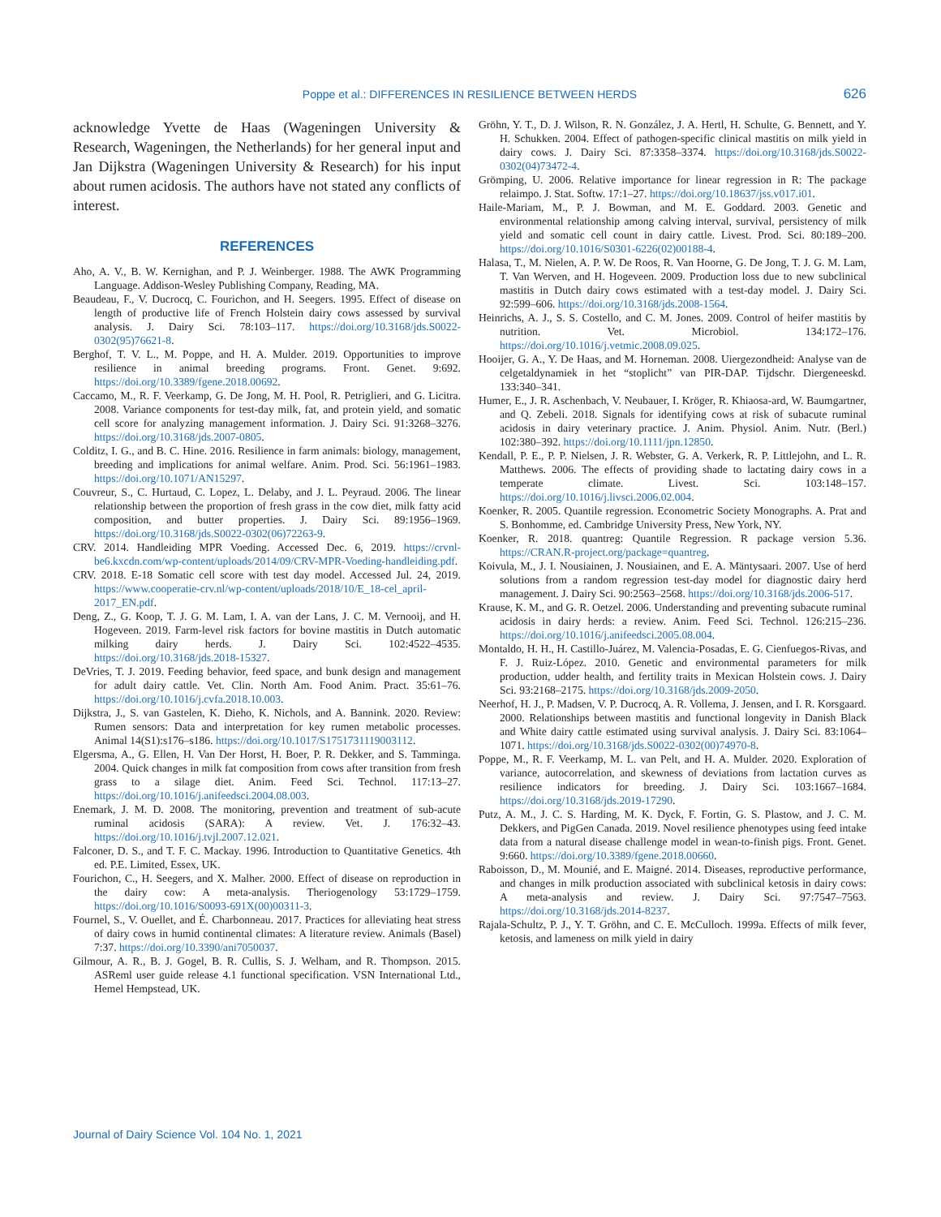Poppe et al.: DIFFERENCES IN RESILIENCE BETWEEN HERDS
626
acknowledge Yvette de Haas (Wageningen University & Research, Wageningen, the Netherlands) for her general input and Jan Dijkstra (Wageningen University & Research) for his input about rumen acidosis. The authors have not stated any conflicts of interest.
REFERENCES
Aho, A. V., B. W. Kernighan, and P. J. Weinberger. 1988. The AWK Programming Language. Addison-Wesley Publishing Company, Reading, MA.
Beaudeau, F., V. Ducrocq, C. Fourichon, and H. Seegers. 1995. Effect of disease on length of productive life of French Holstein dairy cows assessed by survival analysis. J. Dairy Sci. 78:103–117. https://doi.org/10.3168/jds.S0022-0302(95)76621-8.
Berghof, T. V. L., M. Poppe, and H. A. Mulder. 2019. Opportunities to improve resilience in animal breeding programs. Front. Genet. 9:692. https://doi.org/10.3389/fgene.2018.00692.
Caccamo, M., R. F. Veerkamp, G. De Jong, M. H. Pool, R. Petriglieri, and G. Licitra. 2008. Variance components for test-day milk, fat, and protein yield, and somatic cell score for analyzing management information. J. Dairy Sci. 91:3268–3276. https://doi.org/10.3168/jds.2007-0805.
Colditz, I. G., and B. C. Hine. 2016. Resilience in farm animals: biology, management, breeding and implications for animal welfare. Anim. Prod. Sci. 56:1961–1983. https://doi.org/10.1071/AN15297.
Couvreur, S., C. Hurtaud, C. Lopez, L. Delaby, and J. L. Peyraud. 2006. The linear relationship between the proportion of fresh grass in the cow diet, milk fatty acid composition, and butter properties. J. Dairy Sci. 89:1956–1969. https://doi.org/10.3168/jds.S0022-0302(06)72263-9.
CRV. 2014. Handleiding MPR Voeding. Accessed Dec. 6, 2019. https://crvnl-be6.kxcdn.com/wp-content/uploads/2014/09/CRV-MPR-Voeding-handleiding.pdf.
CRV. 2018. E-18 Somatic cell score with test day model. Accessed Jul. 24, 2019. https://www.cooperatie-crv.nl/wp-content/uploads/2018/10/E_18-cel_april-2017_EN.pdf.
Deng, Z., G. Koop, T. J. G. M. Lam, I. A. van der Lans, J. C. M. Vernooij, and H. Hogeveen. 2019. Farm-level risk factors for bovine mastitis in Dutch automatic milking dairy herds. J. Dairy Sci. 102:4522–4535. https://doi.org/10.3168/jds.2018-15327.
DeVries, T. J. 2019. Feeding behavior, feed space, and bunk design and management for adult dairy cattle. Vet. Clin. North Am. Food Anim. Pract. 35:61–76. https://doi.org/10.1016/j.cvfa.2018.10.003.
Dijkstra, J., S. van Gastelen, K. Dieho, K. Nichols, and A. Bannink. 2020. Review: Rumen sensors: Data and interpretation for key rumen metabolic processes. Animal 14(S1):s176–s186. https://doi.org/10.1017/S1751731119003112.
Elgersma, A., G. Ellen, H. Van Der Horst, H. Boer, P. R. Dekker, and S. Tamminga. 2004. Quick changes in milk fat composition from cows after transition from fresh grass to a silage diet. Anim. Feed Sci. Technol. 117:13–27. https://doi.org/10.1016/j.anifeedsci.2004.08.003.
Enemark, J. M. D. 2008. The monitoring, prevention and treatment of sub-acute ruminal acidosis (SARA): A review. Vet. J. 176:32–43. https://doi.org/10.1016/j.tvjl.2007.12.021.
Falconer, D. S., and T. F. C. Mackay. 1996. Introduction to Quantitative Genetics. 4th ed. P.E. Limited, Essex, UK.
Fourichon, C., H. Seegers, and X. Malher. 2000. Effect of disease on reproduction in the dairy cow: A meta-analysis. Theriogenology 53:1729–1759. https://doi.org/10.1016/S0093-691X(00)00311-3.
Fournel, S., V. Ouellet, and É. Charbonneau. 2017. Practices for alleviating heat stress of dairy cows in humid continental climates: A literature review. Animals (Basel) 7:37. https://doi.org/10.3390/ani7050037.
Gilmour, A. R., B. J. Gogel, B. R. Cullis, S. J. Welham, and R. Thompson. 2015. ASReml user guide release 4.1 functional specification. VSN International Ltd., Hemel Hempstead, UK.
Gröhn, Y. T., D. J. Wilson, R. N. González, J. A. Hertl, H. Schulte, G. Bennett, and Y. H. Schukken. 2004. Effect of pathogen-specific clinical mastitis on milk yield in dairy cows. J. Dairy Sci. 87:3358–3374. https://doi.org/10.3168/jds.S0022-0302(04)73472-4.
Grömping, U. 2006. Relative importance for linear regression in R: The package relaimpo. J. Stat. Softw. 17:1–27. https://doi.org/10.18637/jss.v017.i01.
Haile-Mariam, M., P. J. Bowman, and M. E. Goddard. 2003. Genetic and environmental relationship among calving interval, survival, persistency of milk yield and somatic cell count in dairy cattle. Livest. Prod. Sci. 80:189–200. https://doi.org/10.1016/S0301-6226(02)00188-4.
Halasa, T., M. Nielen, A. P. W. De Roos, R. Van Hoorne, G. De Jong, T. J. G. M. Lam, T. Van Werven, and H. Hogeveen. 2009. Production loss due to new subclinical mastitis in Dutch dairy cows estimated with a test-day model. J. Dairy Sci. 92:599–606. https://doi.org/10.3168/jds.2008-1564.
Heinrichs, A. J., S. S. Costello, and C. M. Jones. 2009. Control of heifer mastitis by nutrition. Vet. Microbiol. 134:172–176. https://doi.org/10.1016/j.vetmic.2008.09.025.
Hooijer, G. A., Y. De Haas, and M. Horneman. 2008. Uiergezondheid: Analyse van de celgetaldynamiek in het “stoplicht” van PIR-DAP. Tijdschr. Diergeneeskd. 133:340–341.
Humer, E., J. R. Aschenbach, V. Neubauer, I. Kröger, R. Khiaosa-ard, W. Baumgartner, and Q. Zebeli. 2018. Signals for identifying cows at risk of subacute ruminal acidosis in dairy veterinary practice. J. Anim. Physiol. Anim. Nutr. (Berl.) 102:380–392. https://doi.org/10.1111/jpn.12850.
Kendall, P. E., P. P. Nielsen, J. R. Webster, G. A. Verkerk, R. P. Littlejohn, and L. R. Matthews. 2006. The effects of providing shade to lactating dairy cows in a temperate climate. Livest. Sci. 103:148–157. https://doi.org/10.1016/j.livsci.2006.02.004.
Koenker, R. 2005. Quantile regression. Econometric Society Monographs. A. Prat and S. Bonhomme, ed. Cambridge University Press, New York, NY.
Koenker, R. 2018. quantreg: Quantile Regression. R package version 5.36. https://CRAN.R-project.org/package=quantreg.
Koivula, M., J. I. Nousiainen, J. Nousiainen, and E. A. Mäntysaari. 2007. Use of herd solutions from a random regression test-day model for diagnostic dairy herd management. J. Dairy Sci. 90:2563–2568. https://doi.org/10.3168/jds.2006-517.
Krause, K. M., and G. R. Oetzel. 2006. Understanding and preventing subacute ruminal acidosis in dairy herds: a review. Anim. Feed Sci. Technol. 126:215–236. https://doi.org/10.1016/j.anifeedsci.2005.08.004.
Montaldo, H. H., H. Castillo-Juárez, M. Valencia-Posadas, E. G. Cienfuegos-Rivas, and F. J. Ruiz-López. 2010. Genetic and environmental parameters for milk production, udder health, and fertility traits in Mexican Holstein cows. J. Dairy Sci. 93:2168–2175. https://doi.org/10.3168/jds.2009-2050.
Neerhof, H. J., P. Madsen, V. P. Ducrocq, A. R. Vollema, J. Jensen, and I. R. Korsgaard. 2000. Relationships between mastitis and functional longevity in Danish Black and White dairy cattle estimated using survival analysis. J. Dairy Sci. 83:1064–1071. https://doi.org/10.3168/jds.S0022-0302(00)74970-8.
Poppe, M., R. F. Veerkamp, M. L. van Pelt, and H. A. Mulder. 2020. Exploration of variance, autocorrelation, and skewness of deviations from lactation curves as resilience indicators for breeding. J. Dairy Sci. 103:1667–1684. https://doi.org/10.3168/jds.2019-17290.
Putz, A. M., J. C. S. Harding, M. K. Dyck, F. Fortin, G. S. Plastow, and J. C. M. Dekkers, and PigGen Canada. 2019. Novel resilience phenotypes using feed intake data from a natural disease challenge model in wean-to-finish pigs. Front. Genet. 9:660. https://doi.org/10.3389/fgene.2018.00660.
Raboisson, D., M. Mounié, and E. Maigné. 2014. Diseases, reproductive performance, and changes in milk production associated with subclinical ketosis in dairy cows: A meta-analysis and review. J. Dairy Sci. 97:7547–7563. https://doi.org/10.3168/jds.2014-8237.
Rajala-Schultz, P. J., Y. T. Gröhn, and C. E. McCulloch. 1999a. Effects of milk fever, ketosis, and lameness on milk yield in dairy
Journal of Dairy Science Vol. 104 No. 1, 2021